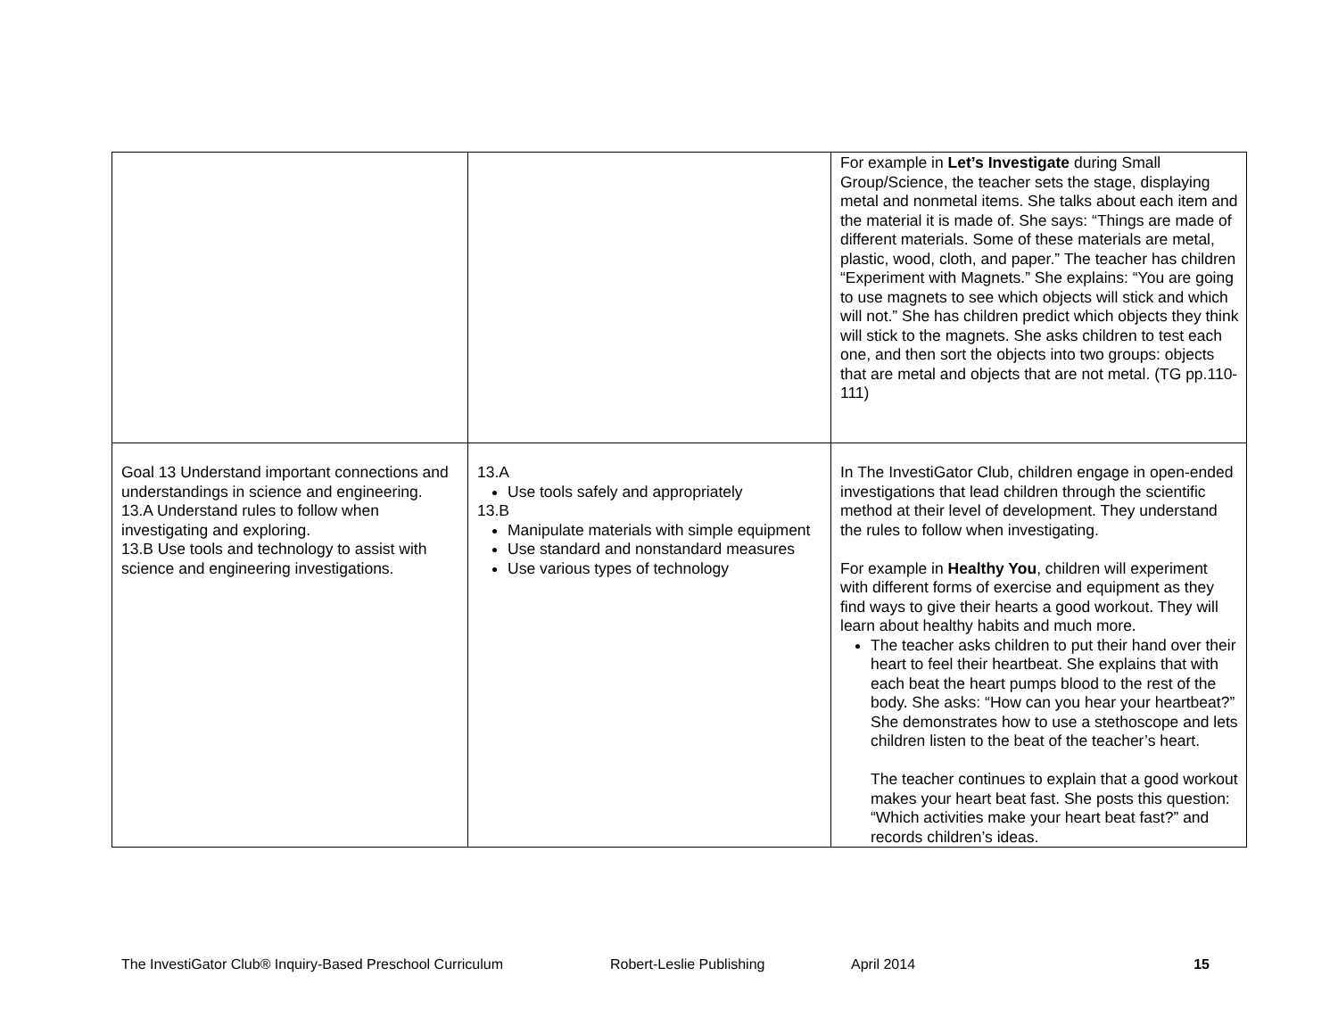| | | For example in Let’s Investigate during Small Group/Science, the teacher sets the stage, displaying metal and nonmetal items. She talks about each item and the material it is made of. She says: “Things are made of different materials. Some of these materials are metal, plastic, wood, cloth, and paper.” The teacher has children “Experiment with Magnets.” She explains: “You are going to use magnets to see which objects will stick and which will not.” She has children predict which objects they think will stick to the magnets. She asks children to test each one, and then sort the objects into two groups: objects that are metal and objects that are not metal. (TG pp.110-111) |
| Goal 13 Understand important connections and understandings in science and engineering. 13.A Understand rules to follow when investigating and exploring. 13.B Use tools and technology to assist with science and engineering investigations. | 13.A Use tools safely and appropriately 13.B Manipulate materials with simple equipment Use standard and nonstandard measures Use various types of technology | In The InvestiGator Club, children engage in open-ended investigations that lead children through the scientific method at their level of development. They understand the rules to follow when investigating. For example in Healthy You , children will experiment with different forms of exercise and equipment as they find ways to give their hearts a good workout. They will learn about healthy habits and much more. The teacher asks children to put their hand over their heart to feel their heartbeat. She explains that with each beat the heart pumps blood to the rest of the body. She asks: “How can you hear your heartbeat?” She demonstrates how to use a stethoscope and lets children listen to the beat of the teacher’s heart. The teacher continues to explain that a good workout makes your heart beat fast. She posts this question: “Which activities make your heart beat fast?” and records children’s ideas. |
The InvestiGator Club® Inquiry-Based Preschool Curriculum Robert-Leslie Publishing April 2014 15